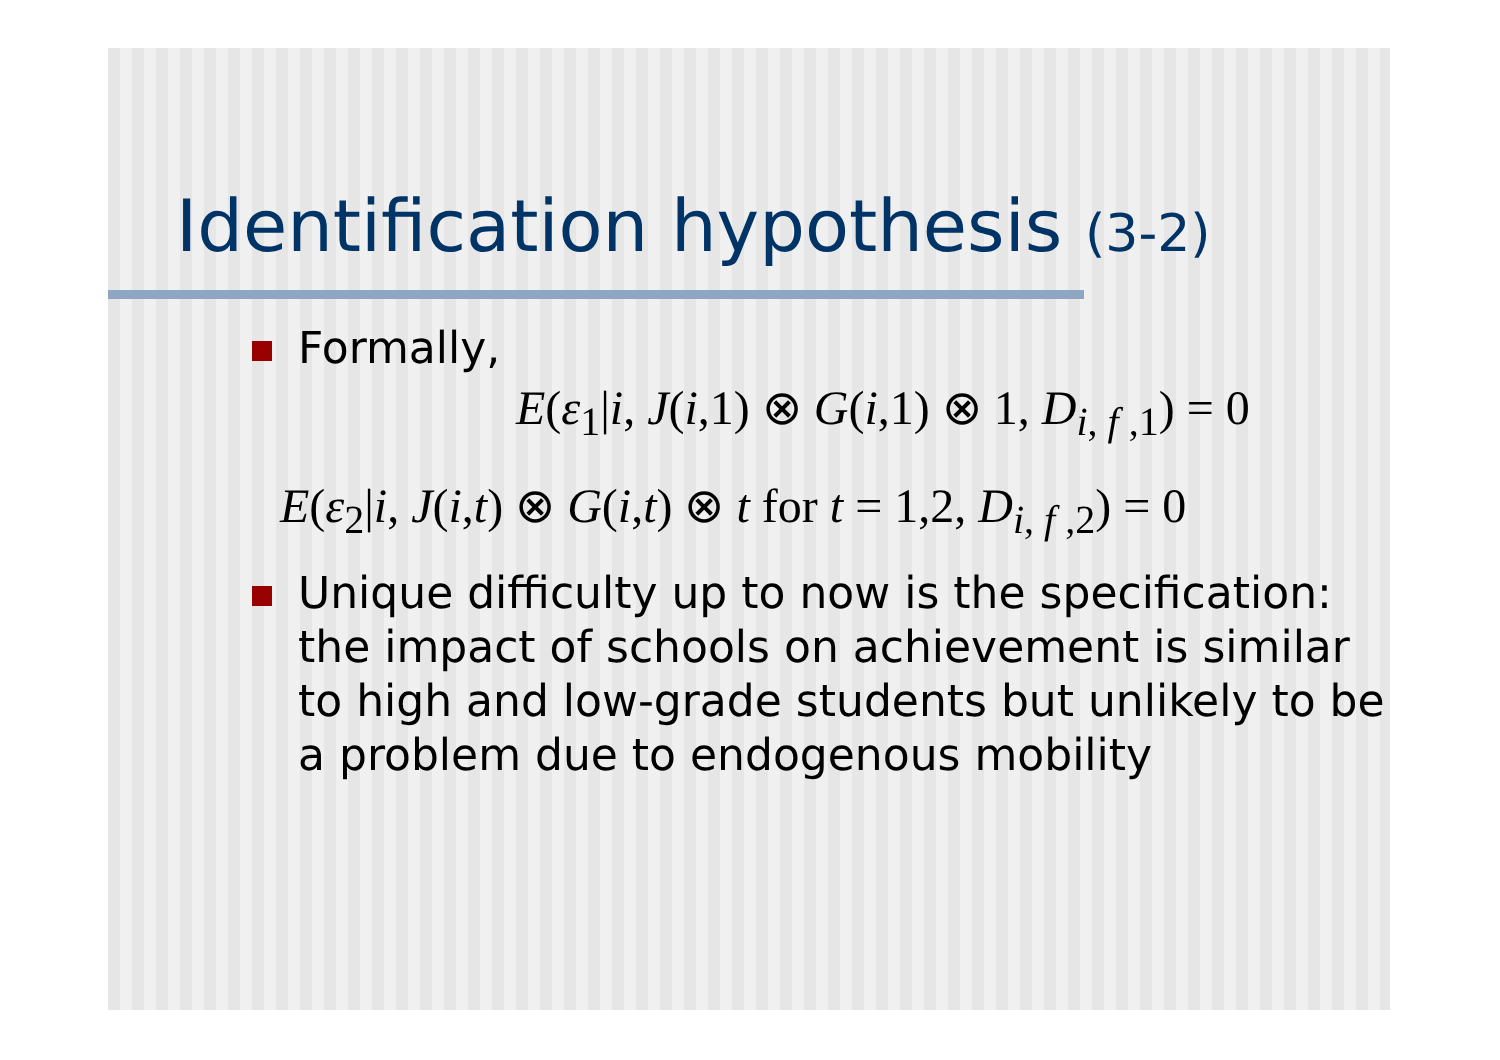Identification hypothesis (3-2)
Formally,
E(ε<sub>1</sub>|i, J(i,1) ⊗ G(i,1) ⊗ 1, D<sub>i, f ,1</sub>) = 0
E(ε<sub>2</sub>|i, J(i,t) ⊗ G(i,t) ⊗ t for t = 1,2, D<sub>i, f ,2</sub>) = 0
Unique difficulty up to now is the specification: the impact of schools on achievement is similar to high and low-grade students but unlikely to be a problem due to endogenous mobility